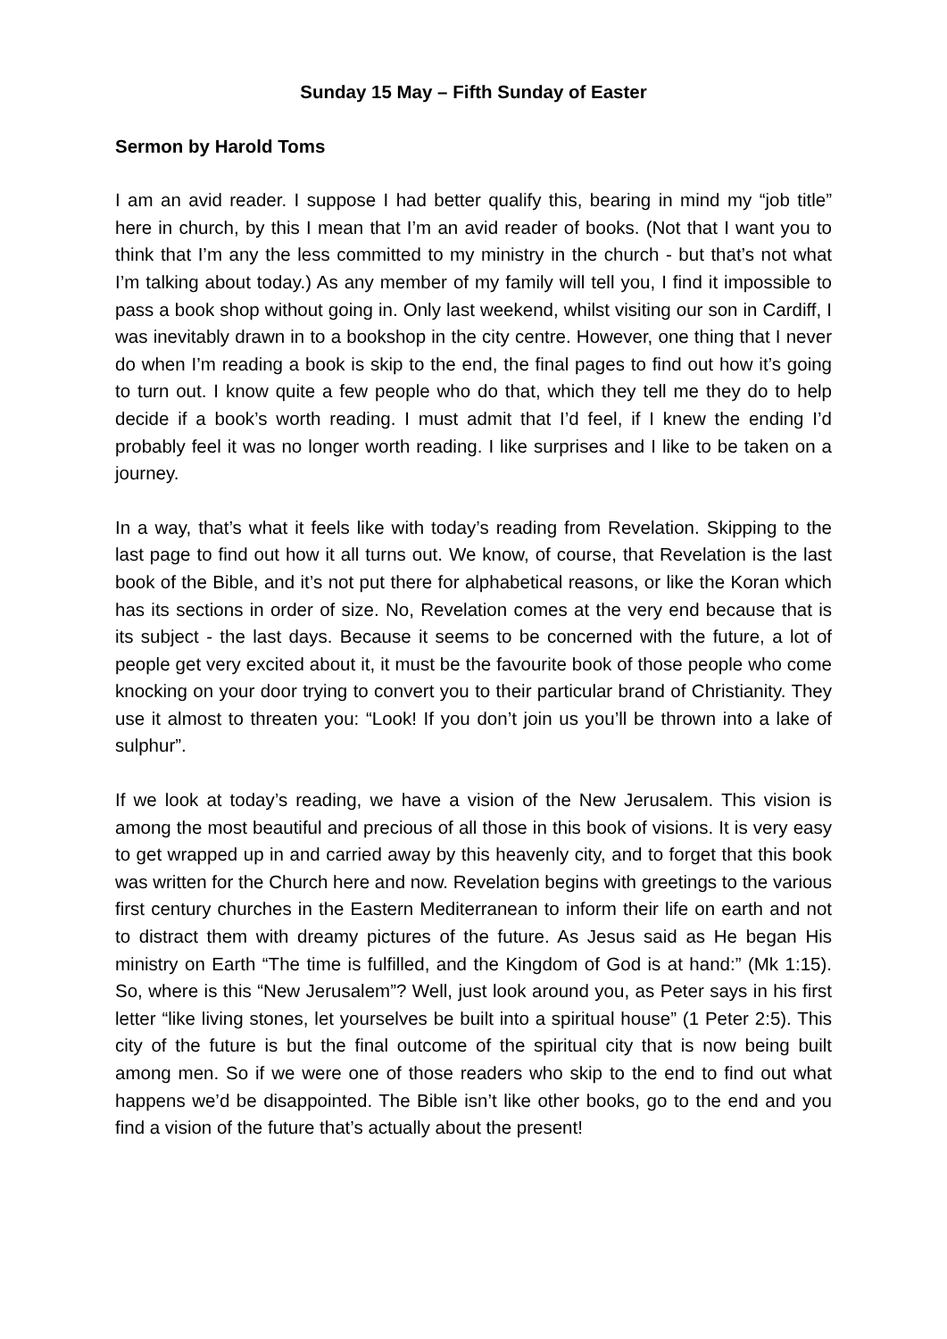Sunday 15 May – Fifth Sunday of Easter
Sermon by Harold Toms
I am an avid reader. I suppose I had better qualify this, bearing in mind my “job title” here in church, by this I mean that I’m an avid reader of books. (Not that I want you to think that I’m any the less committed to my ministry in the church - but that’s not what I’m talking about today.) As any member of my family will tell you, I find it impossible to pass a book shop without going in. Only last weekend, whilst visiting our son in Cardiff, I was inevitably drawn in to a bookshop in the city centre. However, one thing that I never do when I’m reading a book is skip to the end, the final pages to find out how it’s going to turn out. I know quite a few people who do that, which they tell me they do to help decide if a book’s worth reading. I must admit that I’d feel, if I knew the ending I’d probably feel it was no longer worth reading. I like surprises and I like to be taken on a journey.
In a way, that’s what it feels like with today’s reading from Revelation. Skipping to the last page to find out how it all turns out. We know, of course, that Revelation is the last book of the Bible, and it’s not put there for alphabetical reasons, or like the Koran which has its sections in order of size. No, Revelation comes at the very end because that is its subject - the last days. Because it seems to be concerned with the future, a lot of people get very excited about it, it must be the favourite book of those people who come knocking on your door trying to convert you to their particular brand of Christianity. They use it almost to threaten you: “Look! If you don’t join us you’ll be thrown into a lake of sulphur”.
If we look at today’s reading, we have a vision of the New Jerusalem. This vision is among the most beautiful and precious of all those in this book of visions. It is very easy to get wrapped up in and carried away by this heavenly city, and to forget that this book was written for the Church here and now. Revelation begins with greetings to the various first century churches in the Eastern Mediterranean to inform their life on earth and not to distract them with dreamy pictures of the future. As Jesus said as He began His ministry on Earth “The time is fulfilled, and the Kingdom of God is at hand:” (Mk 1:15). So, where is this “New Jerusalem”? Well, just look around you, as Peter says in his first letter “like living stones, let yourselves be built into a spiritual house” (1 Peter 2:5). This city of the future is but the final outcome of the spiritual city that is now being built among men. So if we were one of those readers who skip to the end to find out what happens we’d be disappointed. The Bible isn’t like other books, go to the end and you find a vision of the future that’s actually about the present!